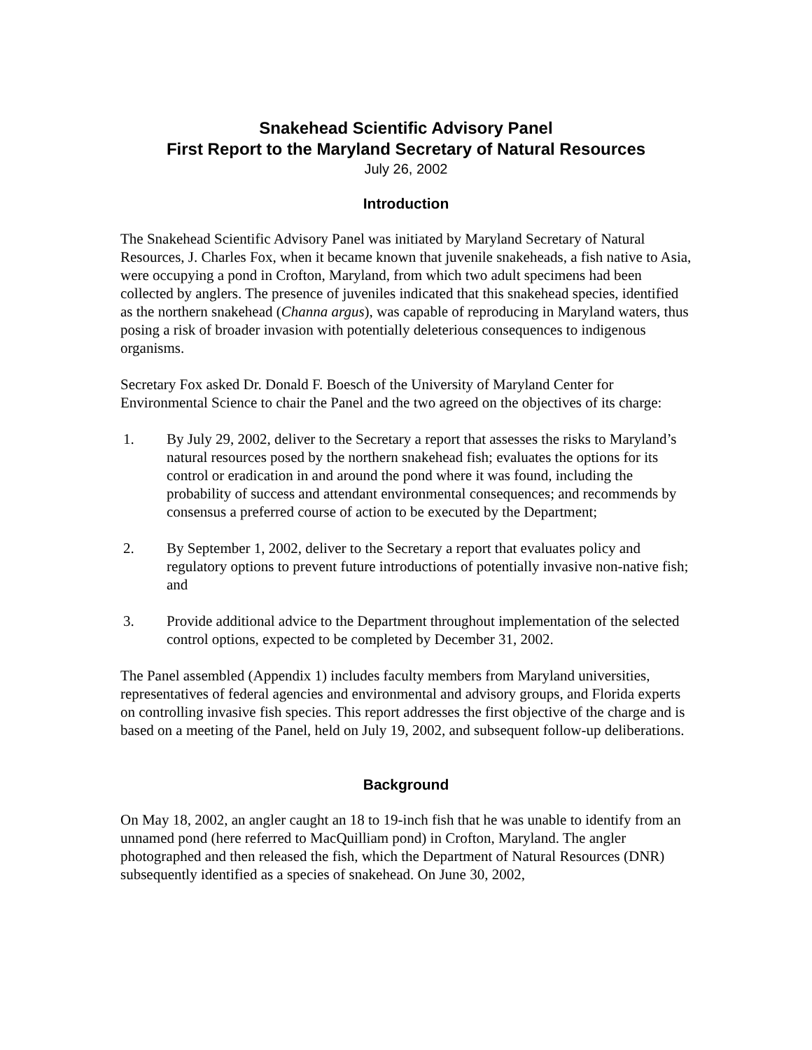Snakehead Scientific Advisory Panel
First Report to the Maryland Secretary of Natural Resources
July 26, 2002
Introduction
The Snakehead Scientific Advisory Panel was initiated by Maryland Secretary of Natural Resources, J. Charles Fox, when it became known that juvenile snakeheads, a fish native to Asia, were occupying a pond in Crofton, Maryland, from which two adult specimens had been collected by anglers. The presence of juveniles indicated that this snakehead species, identified as the northern snakehead (Channa argus), was capable of reproducing in Maryland waters, thus posing a risk of broader invasion with potentially deleterious consequences to indigenous organisms.
Secretary Fox asked Dr. Donald F. Boesch of the University of Maryland Center for Environmental Science to chair the Panel and the two agreed on the objectives of its charge:
1. By July 29, 2002, deliver to the Secretary a report that assesses the risks to Maryland’s natural resources posed by the northern snakehead fish; evaluates the options for its control or eradication in and around the pond where it was found, including the probability of success and attendant environmental consequences; and recommends by consensus a preferred course of action to be executed by the Department;
2. By September 1, 2002, deliver to the Secretary a report that evaluates policy and regulatory options to prevent future introductions of potentially invasive non-native fish; and
3. Provide additional advice to the Department throughout implementation of the selected control options, expected to be completed by December 31, 2002.
The Panel assembled (Appendix 1) includes faculty members from Maryland universities, representatives of federal agencies and environmental and advisory groups, and Florida experts on controlling invasive fish species. This report addresses the first objective of the charge and is based on a meeting of the Panel, held on July 19, 2002, and subsequent follow-up deliberations.
Background
On May 18, 2002, an angler caught an 18 to 19-inch fish that he was unable to identify from an unnamed pond (here referred to MacQuilliam pond) in Crofton, Maryland. The angler photographed and then released the fish, which the Department of Natural Resources (DNR) subsequently identified as a species of snakehead. On June 30, 2002,